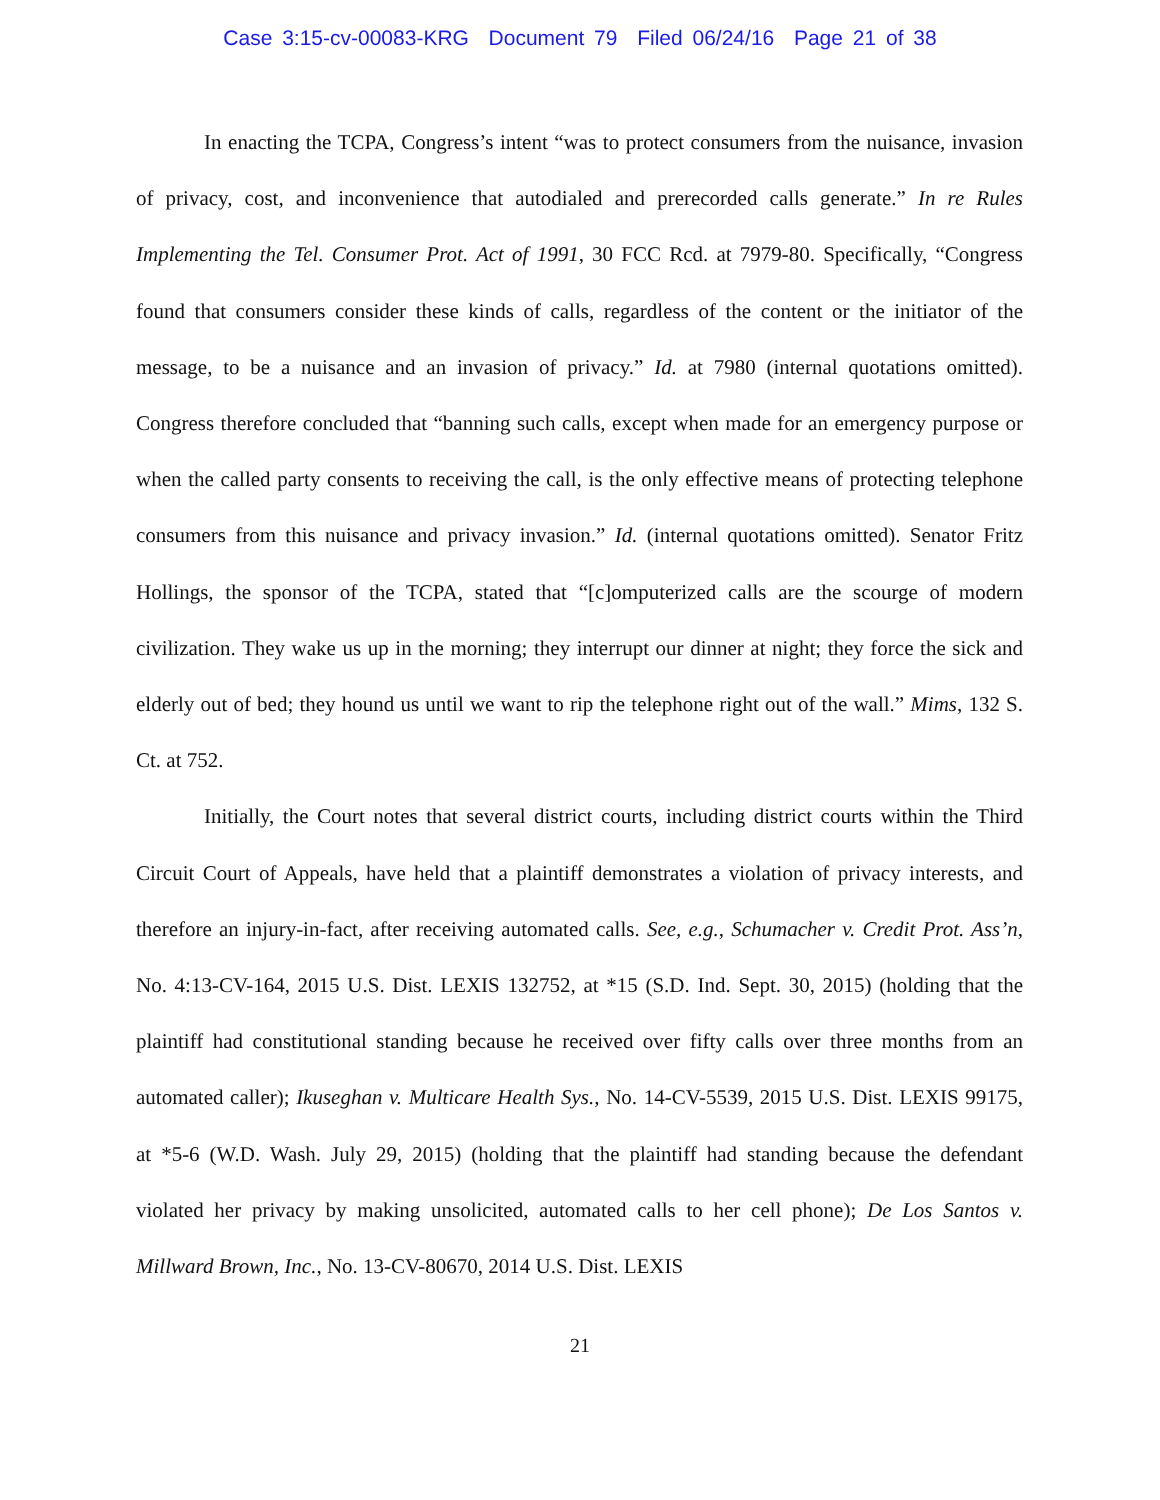Case 3:15-cv-00083-KRG Document 79 Filed 06/24/16 Page 21 of 38
In enacting the TCPA, Congress’s intent “was to protect consumers from the nuisance, invasion of privacy, cost, and inconvenience that autodialed and prerecorded calls generate.” In re Rules Implementing the Tel. Consumer Prot. Act of 1991, 30 FCC Rcd. at 7979-80. Specifically, “Congress found that consumers consider these kinds of calls, regardless of the content or the initiator of the message, to be a nuisance and an invasion of privacy.” Id. at 7980 (internal quotations omitted). Congress therefore concluded that “banning such calls, except when made for an emergency purpose or when the called party consents to receiving the call, is the only effective means of protecting telephone consumers from this nuisance and privacy invasion.” Id. (internal quotations omitted). Senator Fritz Hollings, the sponsor of the TCPA, stated that “[c]omputerized calls are the scourge of modern civilization. They wake us up in the morning; they interrupt our dinner at night; they force the sick and elderly out of bed; they hound us until we want to rip the telephone right out of the wall.” Mims, 132 S. Ct. at 752.
Initially, the Court notes that several district courts, including district courts within the Third Circuit Court of Appeals, have held that a plaintiff demonstrates a violation of privacy interests, and therefore an injury-in-fact, after receiving automated calls. See, e.g., Schumacher v. Credit Prot. Ass’n, No. 4:13-CV-164, 2015 U.S. Dist. LEXIS 132752, at *15 (S.D. Ind. Sept. 30, 2015) (holding that the plaintiff had constitutional standing because he received over fifty calls over three months from an automated caller); Ikuseghan v. Multicare Health Sys., No. 14-CV-5539, 2015 U.S. Dist. LEXIS 99175, at *5-6 (W.D. Wash. July 29, 2015) (holding that the plaintiff had standing because the defendant violated her privacy by making unsolicited, automated calls to her cell phone); De Los Santos v. Millward Brown, Inc., No. 13-CV-80670, 2014 U.S. Dist. LEXIS
21